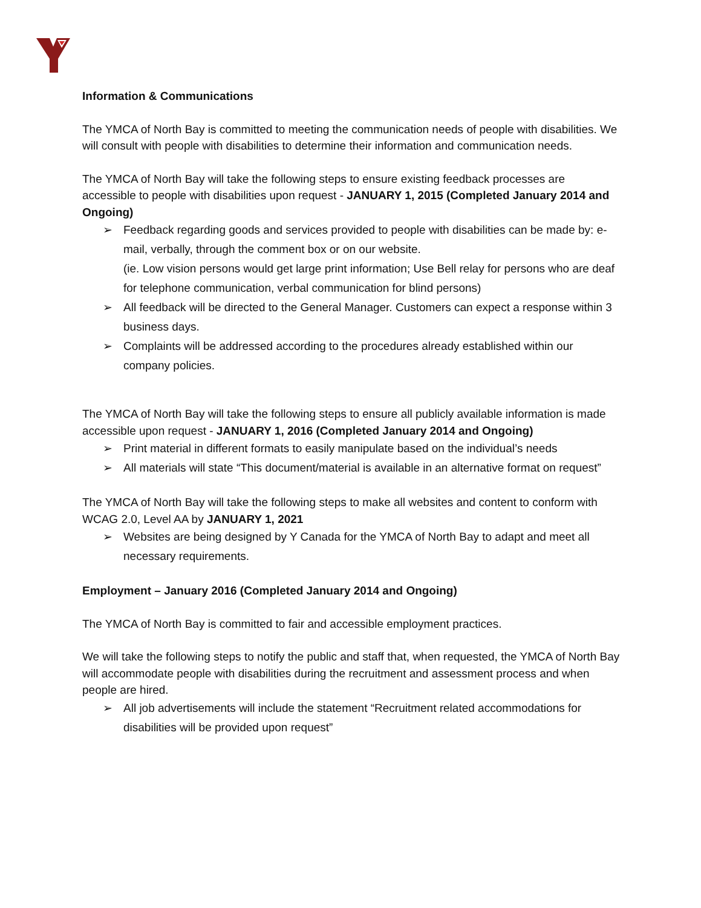Information & Communications
The YMCA of North Bay is committed to meeting the communication needs of people with disabilities. We will consult with people with disabilities to determine their information and communication needs.
The YMCA of North Bay will take the following steps to ensure existing feedback processes are accessible to people with disabilities upon request - JANUARY 1, 2015 (Completed January 2014 and Ongoing)
➢ Feedback regarding goods and services provided to people with disabilities can be made by: e-mail, verbally, through the comment box or on our website.
(ie. Low vision persons would get large print information; Use Bell relay for persons who are deaf for telephone communication, verbal communication for blind persons)
➢ All feedback will be directed to the General Manager. Customers can expect a response within 3 business days.
➢ Complaints will be addressed according to the procedures already established within our company policies.
The YMCA of North Bay will take the following steps to ensure all publicly available information is made accessible upon request - JANUARY 1, 2016 (Completed January 2014 and Ongoing)
➢ Print material in different formats to easily manipulate based on the individual’s needs
➢ All materials will state “This document/material is available in an alternative format on request”
The YMCA of North Bay will take the following steps to make all websites and content to conform with WCAG 2.0, Level AA by JANUARY 1, 2021
➢ Websites are being designed by Y Canada for the YMCA of North Bay to adapt and meet all necessary requirements.
Employment – January 2016 (Completed January 2014 and Ongoing)
The YMCA of North Bay is committed to fair and accessible employment practices.
We will take the following steps to notify the public and staff that, when requested, the YMCA of North Bay will accommodate people with disabilities during the recruitment and assessment process and when people are hired.
➢ All job advertisements will include the statement “Recruitment related accommodations for disabilities will be provided upon request”